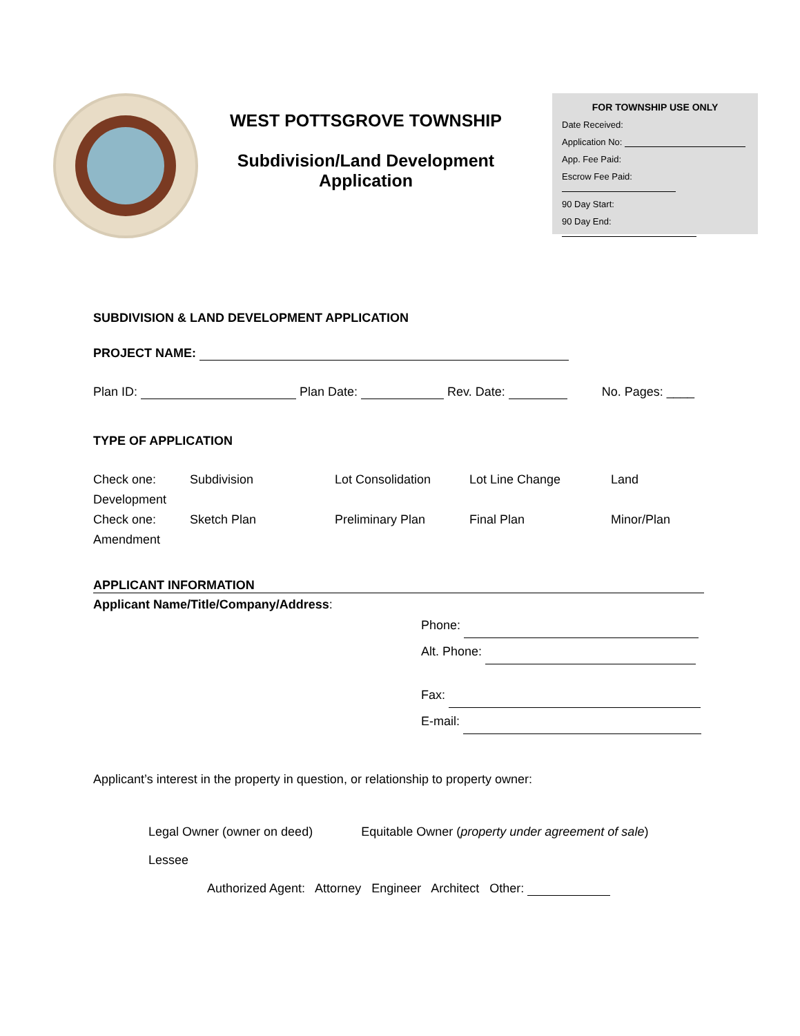WEST POTTSGROVE TOWNSHIP
Subdivision/Land Development
Application
FOR TOWNSHIP USE ONLY
Date Received:
Application No:
App. Fee Paid:
Escrow Fee Paid:
90 Day Start:
90 Day End:
SUBDIVISION & LAND DEVELOPMENT APPLICATION
PROJECT NAME:
Plan ID: Plan Date: Rev. Date: No. Pages: ____
TYPE OF APPLICATION
Check one: Subdivision Lot Consolidation Lot Line Change Land
Development
Check one: Sketch Plan Preliminary Plan Final Plan Minor/Plan
Amendment
APPLICANT INFORMATION
Applicant Name/Title/Company/Address:
Phone:
Alt. Phone:
Fax:
E-mail:
Applicant’s interest in the property in question, or relationship to property owner:
Legal Owner (owner on deed) Equitable Owner (property under agreement of sale)
Lessee
Authorized Agent: Attorney Engineer Architect Other: